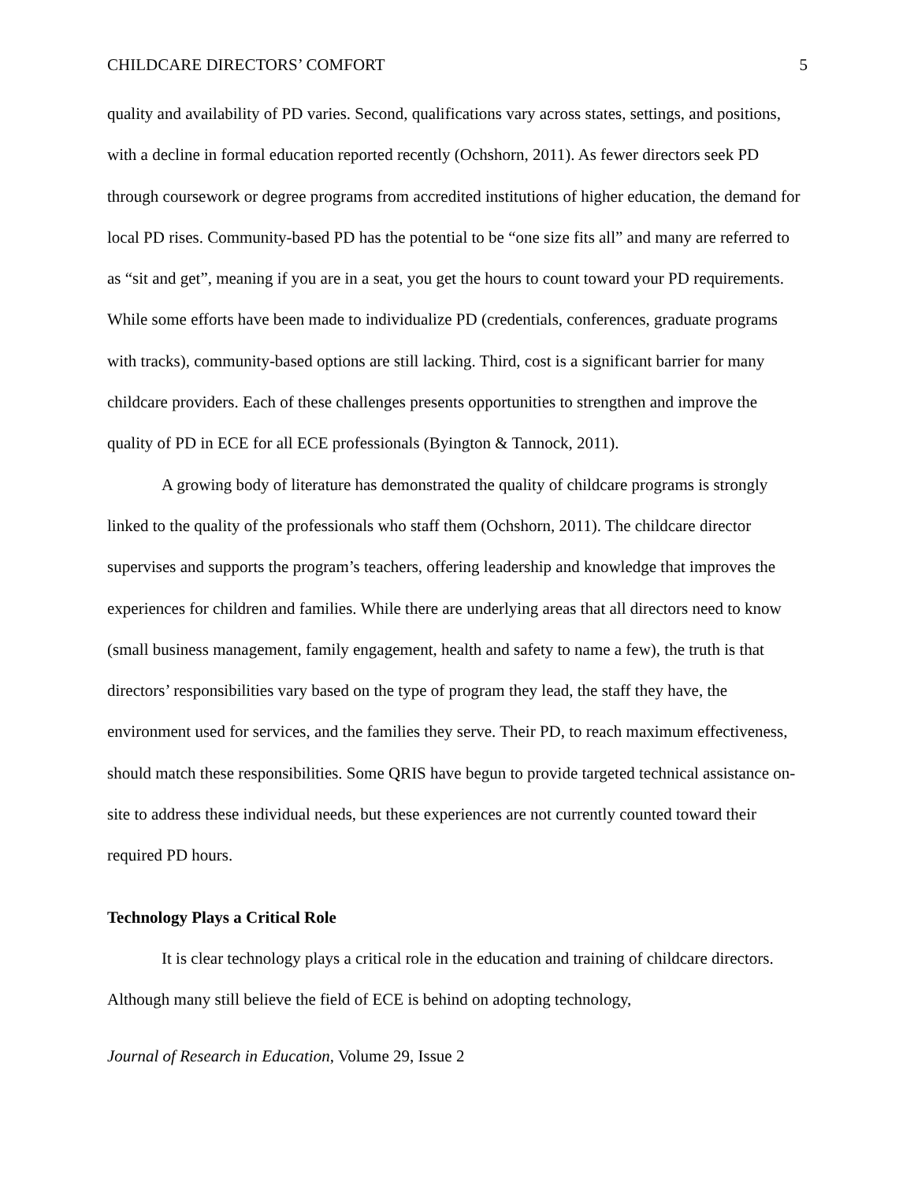CHILDCARE DIRECTORS’ COMFORT 5
quality and availability of PD varies. Second, qualifications vary across states, settings, and positions, with a decline in formal education reported recently (Ochshorn, 2011). As fewer directors seek PD through coursework or degree programs from accredited institutions of higher education, the demand for local PD rises. Community-based PD has the potential to be “one size fits all” and many are referred to as “sit and get”, meaning if you are in a seat, you get the hours to count toward your PD requirements. While some efforts have been made to individualize PD (credentials, conferences, graduate programs with tracks), community-based options are still lacking. Third, cost is a significant barrier for many childcare providers. Each of these challenges presents opportunities to strengthen and improve the quality of PD in ECE for all ECE professionals (Byington & Tannock, 2011).
A growing body of literature has demonstrated the quality of childcare programs is strongly linked to the quality of the professionals who staff them (Ochshorn, 2011). The childcare director supervises and supports the program’s teachers, offering leadership and knowledge that improves the experiences for children and families. While there are underlying areas that all directors need to know (small business management, family engagement, health and safety to name a few), the truth is that directors’ responsibilities vary based on the type of program they lead, the staff they have, the environment used for services, and the families they serve. Their PD, to reach maximum effectiveness, should match these responsibilities. Some QRIS have begun to provide targeted technical assistance on-site to address these individual needs, but these experiences are not currently counted toward their required PD hours.
Technology Plays a Critical Role
It is clear technology plays a critical role in the education and training of childcare directors. Although many still believe the field of ECE is behind on adopting technology,
Journal of Research in Education, Volume 29, Issue 2